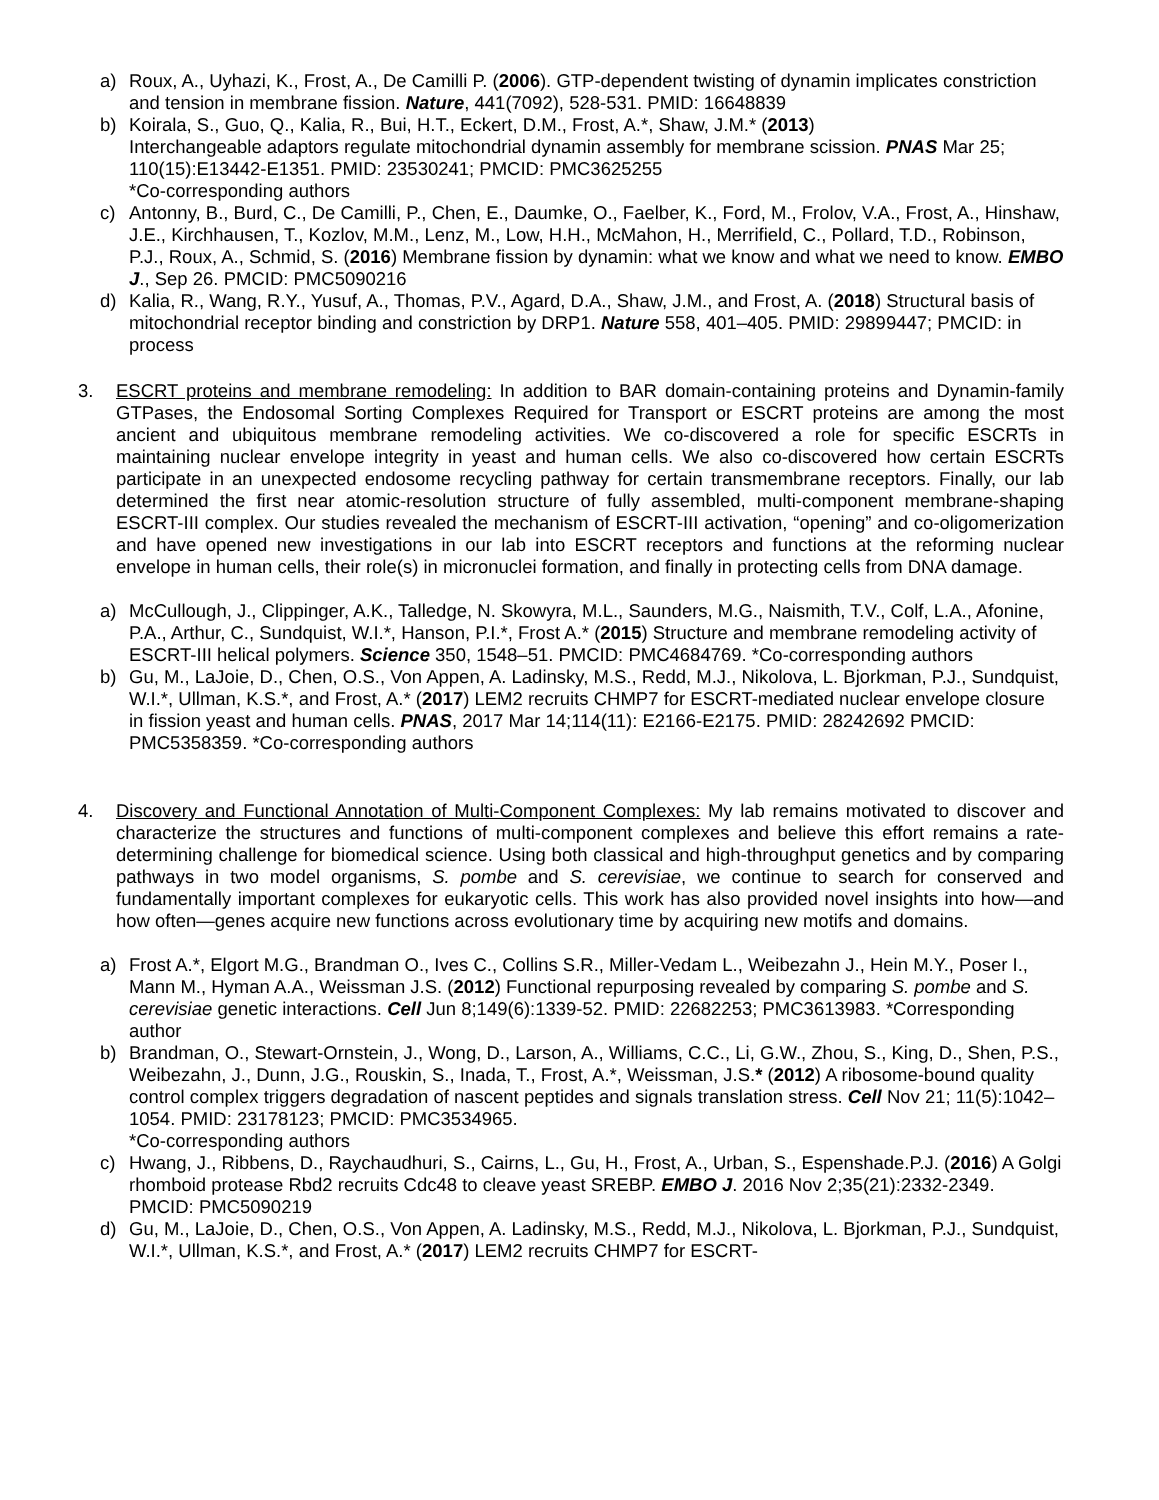a) Roux, A., Uyhazi, K., Frost, A., De Camilli P. (2006). GTP-dependent twisting of dynamin implicates constriction and tension in membrane fission. Nature, 441(7092), 528-531. PMID: 16648839
b) Koirala, S., Guo, Q., Kalia, R., Bui, H.T., Eckert, D.M., Frost, A.*, Shaw, J.M.* (2013)
Interchangeable adaptors regulate mitochondrial dynamin assembly for membrane scission. PNAS Mar 25; 110(15):E13442-E1351. PMID: 23530241; PMCID: PMC3625255
*Co-corresponding authors
c) Antonny, B., Burd, C., De Camilli, P., Chen, E., Daumke, O., Faelber, K., Ford, M., Frolov, V.A., Frost, A., Hinshaw, J.E., Kirchhausen, T., Kozlov, M.M., Lenz, M., Low, H.H., McMahon, H., Merrifield, C., Pollard, T.D., Robinson, P.J., Roux, A., Schmid, S. (2016) Membrane fission by dynamin: what we know and what we need to know. EMBO J., Sep 26. PMCID: PMC5090216
d) Kalia, R., Wang, R.Y., Yusuf, A., Thomas, P.V., Agard, D.A., Shaw, J.M., and Frost, A. (2018) Structural basis of mitochondrial receptor binding and constriction by DRP1. Nature 558, 401–405. PMID: 29899447; PMCID: in process
3. ESCRT proteins and membrane remodeling: In addition to BAR domain-containing proteins and Dynamin-family GTPases, the Endosomal Sorting Complexes Required for Transport or ESCRT proteins are among the most ancient and ubiquitous membrane remodeling activities. We co-discovered a role for specific ESCRTs in maintaining nuclear envelope integrity in yeast and human cells. We also co-discovered how certain ESCRTs participate in an unexpected endosome recycling pathway for certain transmembrane receptors. Finally, our lab determined the first near atomic-resolution structure of fully assembled, multi-component membrane-shaping ESCRT-III complex. Our studies revealed the mechanism of ESCRT-III activation, “opening” and co-oligomerization and have opened new investigations in our lab into ESCRT receptors and functions at the reforming nuclear envelope in human cells, their role(s) in micronuclei formation, and finally in protecting cells from DNA damage.
a) McCullough, J., Clippinger, A.K., Talledge, N. Skowyra, M.L., Saunders, M.G., Naismith, T.V., Colf, L.A., Afonine, P.A., Arthur, C., Sundquist, W.I.*, Hanson, P.I.*, Frost A.* (2015) Structure and membrane remodeling activity of ESCRT-III helical polymers. Science 350, 1548–51. PMCID: PMC4684769. *Co-corresponding authors
b) Gu, M., LaJoie, D., Chen, O.S., Von Appen, A. Ladinsky, M.S., Redd, M.J., Nikolova, L. Bjorkman, P.J., Sundquist, W.I.*, Ullman, K.S.*, and Frost, A.* (2017) LEM2 recruits CHMP7 for ESCRT-mediated nuclear envelope closure in fission yeast and human cells. PNAS, 2017 Mar 14;114(11): E2166-E2175. PMID: 28242692 PMCID: PMC5358359. *Co-corresponding authors
4. Discovery and Functional Annotation of Multi-Component Complexes: My lab remains motivated to discover and characterize the structures and functions of multi-component complexes and believe this effort remains a rate-determining challenge for biomedical science. Using both classical and high-throughput genetics and by comparing pathways in two model organisms, S. pombe and S. cerevisiae, we continue to search for conserved and fundamentally important complexes for eukaryotic cells. This work has also provided novel insights into how—and how often—genes acquire new functions across evolutionary time by acquiring new motifs and domains.
a) Frost A.*, Elgort M.G., Brandman O., Ives C., Collins S.R., Miller-Vedam L., Weibezahn J., Hein M.Y., Poser I., Mann M., Hyman A.A., Weissman J.S. (2012) Functional repurposing revealed by comparing S. pombe and S. cerevisiae genetic interactions. Cell Jun 8;149(6):1339-52. PMID: 22682253; PMC3613983. *Corresponding author
b) Brandman, O., Stewart-Ornstein, J., Wong, D., Larson, A., Williams, C.C., Li, G.W., Zhou, S., King, D., Shen, P.S., Weibezahn, J., Dunn, J.G., Rouskin, S., Inada, T., Frost, A.*, Weissman, J.S.* (2012) A ribosome-bound quality control complex triggers degradation of nascent peptides and signals translation stress. Cell Nov 21; 11(5):1042–1054. PMID: 23178123; PMCID: PMC3534965.
*Co-corresponding authors
c) Hwang, J., Ribbens, D., Raychaudhuri, S., Cairns, L., Gu, H., Frost, A., Urban, S., Espenshade.P.J. (2016) A Golgi rhomboid protease Rbd2 recruits Cdc48 to cleave yeast SREBP. EMBO J. 2016 Nov 2;35(21):2332-2349. PMCID: PMC5090219
d) Gu, M., LaJoie, D., Chen, O.S., Von Appen, A. Ladinsky, M.S., Redd, M.J., Nikolova, L. Bjorkman, P.J., Sundquist, W.I.*, Ullman, K.S.*, and Frost, A.* (2017) LEM2 recruits CHMP7 for ESCRT-